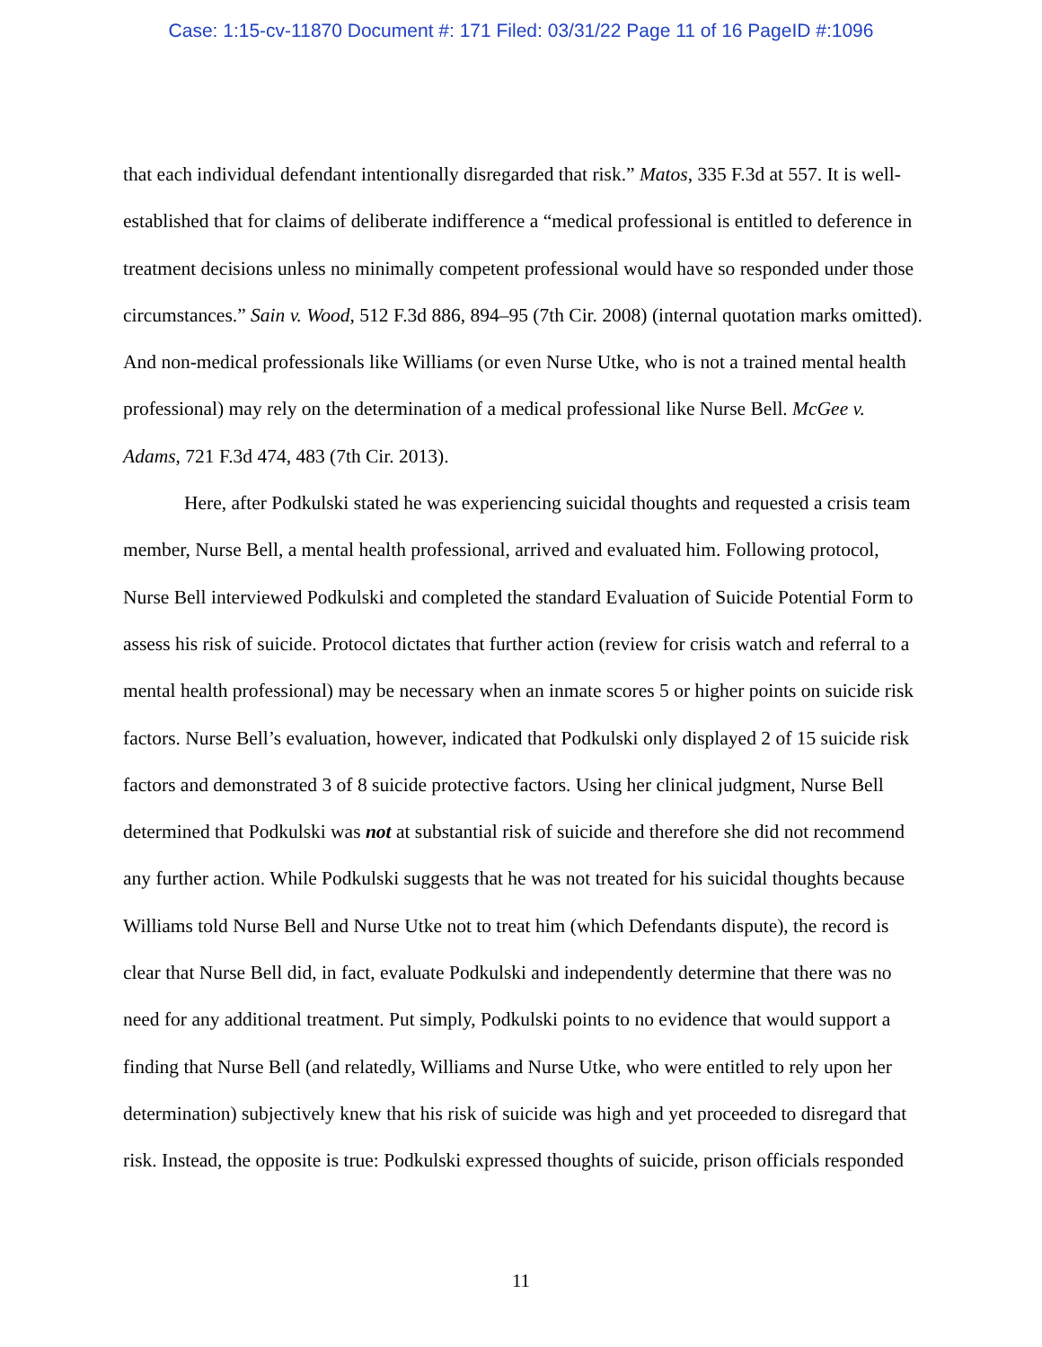Case: 1:15-cv-11870 Document #: 171 Filed: 03/31/22 Page 11 of 16 PageID #:1096
that each individual defendant intentionally disregarded that risk.” Matos, 335 F.3d at 557. It is well-established that for claims of deliberate indifference a “medical professional is entitled to deference in treatment decisions unless no minimally competent professional would have so responded under those circumstances.” Sain v. Wood, 512 F.3d 886, 894–95 (7th Cir. 2008) (internal quotation marks omitted). And non-medical professionals like Williams (or even Nurse Utke, who is not a trained mental health professional) may rely on the determination of a medical professional like Nurse Bell. McGee v. Adams, 721 F.3d 474, 483 (7th Cir. 2013).
Here, after Podkulski stated he was experiencing suicidal thoughts and requested a crisis team member, Nurse Bell, a mental health professional, arrived and evaluated him. Following protocol, Nurse Bell interviewed Podkulski and completed the standard Evaluation of Suicide Potential Form to assess his risk of suicide. Protocol dictates that further action (review for crisis watch and referral to a mental health professional) may be necessary when an inmate scores 5 or higher points on suicide risk factors. Nurse Bell’s evaluation, however, indicated that Podkulski only displayed 2 of 15 suicide risk factors and demonstrated 3 of 8 suicide protective factors. Using her clinical judgment, Nurse Bell determined that Podkulski was not at substantial risk of suicide and therefore she did not recommend any further action. While Podkulski suggests that he was not treated for his suicidal thoughts because Williams told Nurse Bell and Nurse Utke not to treat him (which Defendants dispute), the record is clear that Nurse Bell did, in fact, evaluate Podkulski and independently determine that there was no need for any additional treatment. Put simply, Podkulski points to no evidence that would support a finding that Nurse Bell (and relatedly, Williams and Nurse Utke, who were entitled to rely upon her determination) subjectively knew that his risk of suicide was high and yet proceeded to disregard that risk. Instead, the opposite is true: Podkulski expressed thoughts of suicide, prison officials responded
11